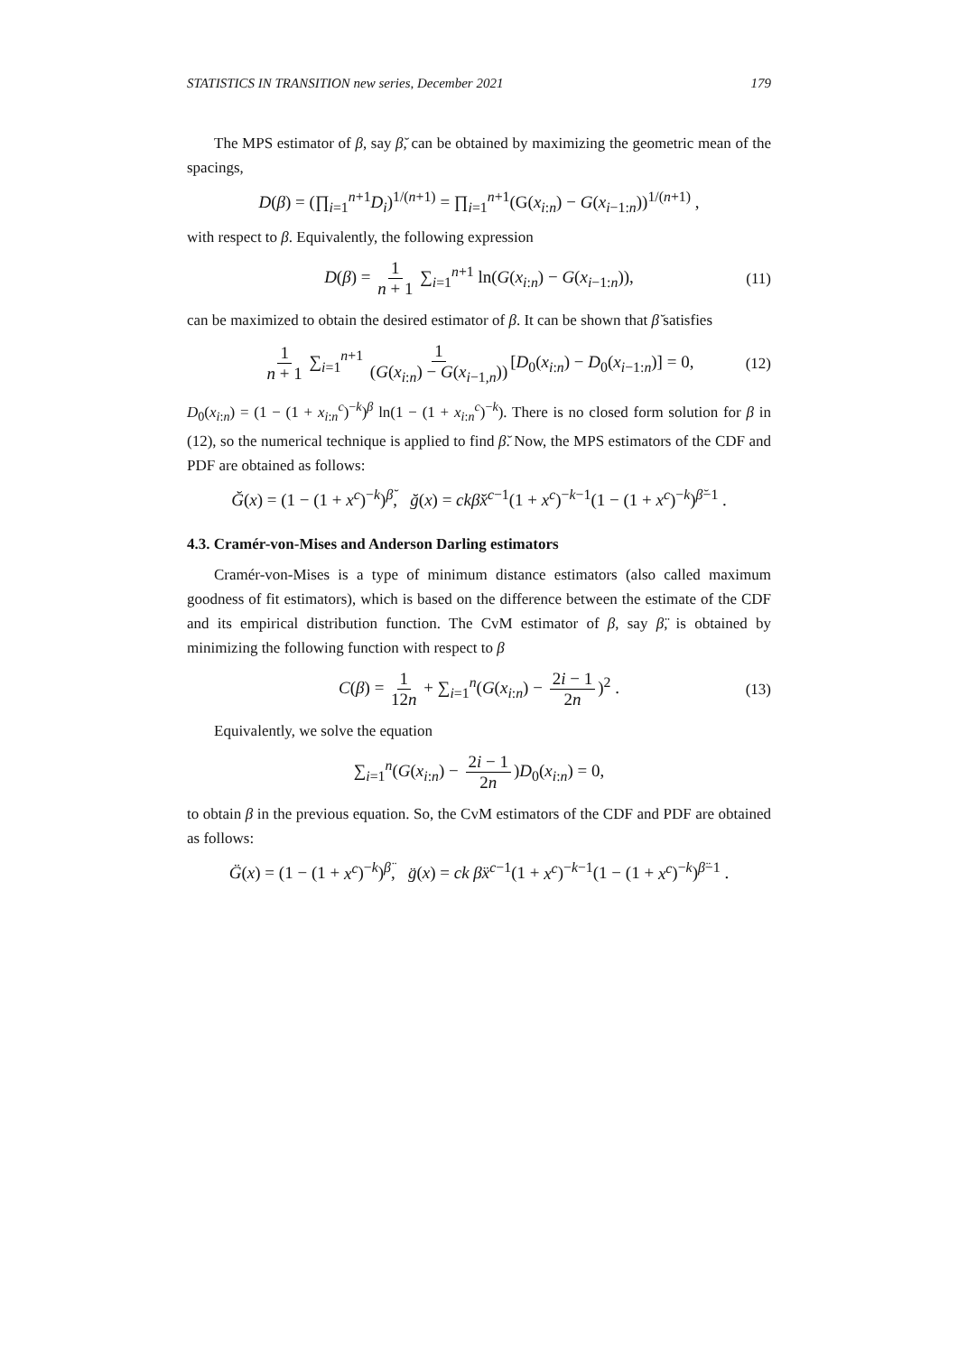STATISTICS IN TRANSITION new series, December 2021 179
The MPS estimator of β, say β̆, can be obtained by maximizing the geometric mean of the spacings,
D(β) = (∏<sub>i=1</sub><sup>n+1</sup>D<sub>i</sub>)<sup>1/(n+1)</sup> = ∏<sub>i=1</sub><sup>n+1</sup>(G(x<sub>i:n</sub>) − G(x<sub>i−1:n</sub>))<sup>1/(n+1)</sup> ,
with respect to β. Equivalently, the following expression
D(β) = 1 n + 1 ∑<sub>i=1</sub><sup>n+1</sup> ln(G(x<sub>i:n</sub>) − G(x<sub>i−1:n</sub>)), (11)
can be maximized to obtain the desired estimator of β. It can be shown that β̆ satisfies
1 n + 1 ∑<sub>i=1</sub><sup>n+1</sup> 1 (G(x<sub>i:n</sub>) − G(x<sub>i−1,n</sub>)) [D<sub>0</sub>(x<sub>i:n</sub>) − D<sub>0</sub>(x<sub>i−1:n</sub>)] = 0, (12)
D<sub>0</sub>(x<sub>i:n</sub>) = (1 − (1 + x<sub>i:n</sub><sup>c</sup>)<sup>−k</sup>)<sup>β</sup> ln(1 − (1 + x<sub>i:n</sub><sup>c</sup>)<sup>−k</sup>). There is no closed form solution for β in (12), so the numerical technique is applied to find β̆. Now, the MPS estimators of the CDF and PDF are obtained as follows:
Ğ(x) = (1 − (1 + x<sup>c</sup>)<sup>−k</sup>)<sup>β̆</sup>, ğ(x) = ckβ̆x<sup>c−1</sup>(1 + x<sup>c</sup>)<sup>−k−1</sup>(1 − (1 + x<sup>c</sup>)<sup>−k</sup>)<sup>β̆−1</sup> .
4.3. Cramér-von-Mises and Anderson Darling estimators
Cramér-von-Mises is a type of minimum distance estimators (also called maximum goodness of fit estimators), which is based on the difference between the estimate of the CDF and its empirical distribution function. The CvM estimator of β, say β̈, is obtained by minimizing the following function with respect to β
C(β) = 1 12n + ∑<sub>i=1</sub><sup>n</sup>(G(x<sub>i:n</sub>) − 2i − 1 2n)<sup>2</sup> . (13)
Equivalently, we solve the equation
∑<sub>i=1</sub><sup>n</sup>(G(x<sub>i:n</sub>) − 2i − 1 2n)D<sub>0</sub>(x<sub>i:n</sub>) = 0,
to obtain β in the previous equation. So, the CvM estimators of the CDF and PDF are obtained as follows:
G̈(x) = (1 − (1 + x<sup>c</sup>)<sup>−k</sup>)<sup>β̈</sup>, g̈(x) = ck β̈x<sup>c−1</sup>(1 + x<sup>c</sup>)<sup>−k−1</sup>(1 − (1 + x<sup>c</sup>)<sup>−k</sup>)<sup>β̈−1</sup> .